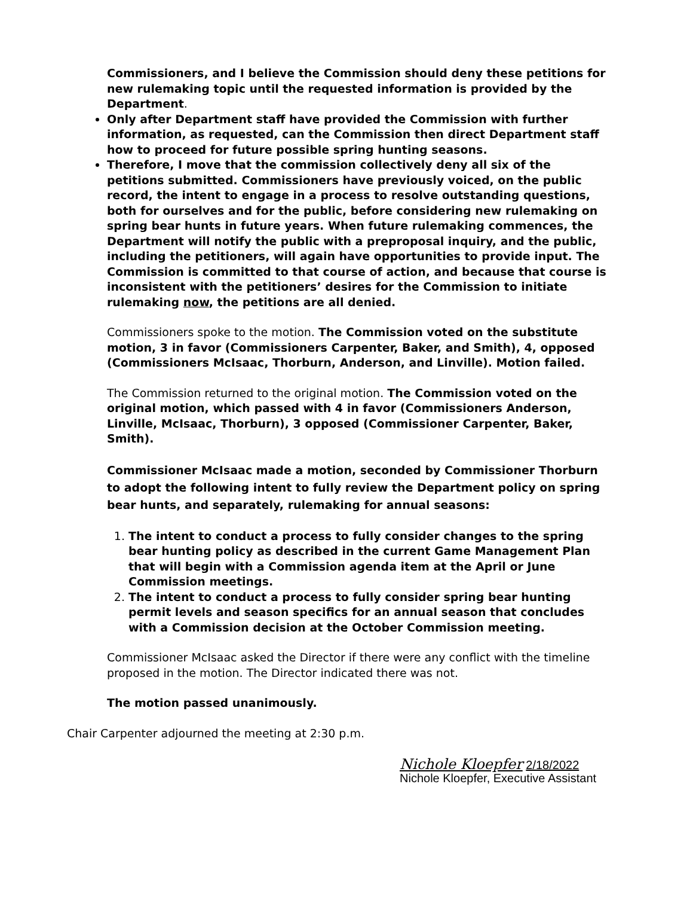Commissioners, and I believe the Commission should deny these petitions for new rulemaking topic until the requested information is provided by the Department.
Only after Department staff have provided the Commission with further information, as requested, can the Commission then direct Department staff how to proceed for future possible spring hunting seasons.
Therefore, I move that the commission collectively deny all six of the petitions submitted. Commissioners have previously voiced, on the public record, the intent to engage in a process to resolve outstanding questions, both for ourselves and for the public, before considering new rulemaking on spring bear hunts in future years. When future rulemaking commences, the Department will notify the public with a preproposal inquiry, and the public, including the petitioners, will again have opportunities to provide input. The Commission is committed to that course of action, and because that course is inconsistent with the petitioners’ desires for the Commission to initiate rulemaking now, the petitions are all denied.
Commissioners spoke to the motion. The Commission voted on the substitute motion, 3 in favor (Commissioners Carpenter, Baker, and Smith), 4, opposed (Commissioners McIsaac, Thorburn, Anderson, and Linville). Motion failed.
The Commission returned to the original motion. The Commission voted on the original motion, which passed with 4 in favor (Commissioners Anderson, Linville, McIsaac, Thorburn), 3 opposed (Commissioner Carpenter, Baker, Smith).
Commissioner McIsaac made a motion, seconded by Commissioner Thorburn to adopt the following intent to fully review the Department policy on spring bear hunts, and separately, rulemaking for annual seasons:
1. The intent to conduct a process to fully consider changes to the spring bear hunting policy as described in the current Game Management Plan that will begin with a Commission agenda item at the April or June Commission meetings.
2. The intent to conduct a process to fully consider spring bear hunting permit levels and season specifics for an annual season that concludes with a Commission decision at the October Commission meeting.
Commissioner McIsaac asked the Director if there were any conflict with the timeline proposed in the motion. The Director indicated there was not.
The motion passed unanimously.
Chair Carpenter adjourned the meeting at 2:30 p.m.
Nichole Kloepfer 2/18/2022
Nichole Kloepfer, Executive Assistant